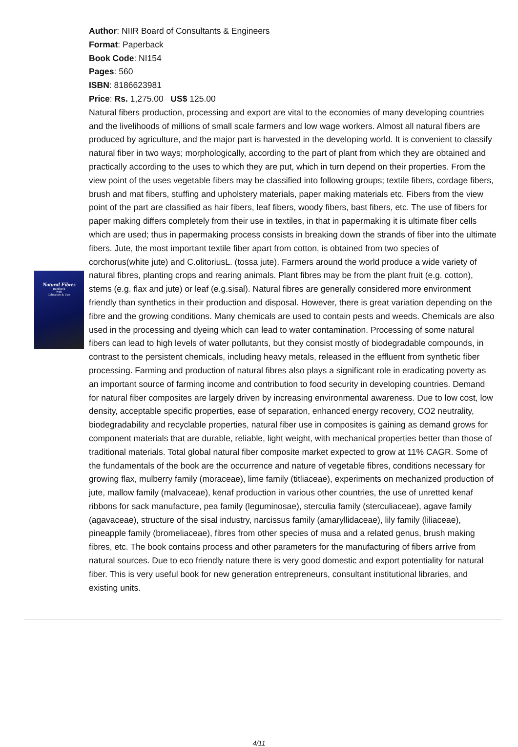Natural Fibres
Handbook
With
Cultivation & Uses
Author: NIIR Board of Consultants & Engineers
Format: Paperback
Book Code: NI154
Pages: 560
ISBN: 8186623981
Price: Rs. 1,275.00 US$ 125.00
Natural fibers production, processing and export are vital to the economies of many developing countries and the livelihoods of millions of small scale farmers and low wage workers. Almost all natural fibers are produced by agriculture, and the major part is harvested in the developing world. It is convenient to classify natural fiber in two ways; morphologically, according to the part of plant from which they are obtained and practically according to the uses to which they are put, which in turn depend on their properties. From the view point of the uses vegetable fibers may be classified into following groups; textile fibers, cordage fibers, brush and mat fibers, stuffing and upholstery materials, paper making materials etc. Fibers from the view point of the part are classified as hair fibers, leaf fibers, woody fibers, bast fibers, etc. The use of fibers for paper making differs completely from their use in textiles, in that in papermaking it is ultimate fiber cells which are used; thus in papermaking process consists in breaking down the strands of fiber into the ultimate fibers. Jute, the most important textile fiber apart from cotton, is obtained from two species of corchorus(white jute) and C.olitoriusL. (tossa jute). Farmers around the world produce a wide variety of natural fibres, planting crops and rearing animals. Plant fibres may be from the plant fruit (e.g. cotton), stems (e.g. flax and jute) or leaf (e.g.sisal). Natural fibres are generally considered more environment friendly than synthetics in their production and disposal. However, there is great variation depending on the fibre and the growing conditions. Many chemicals are used to contain pests and weeds. Chemicals are also used in the processing and dyeing which can lead to water contamination. Processing of some natural fibers can lead to high levels of water pollutants, but they consist mostly of biodegradable compounds, in contrast to the persistent chemicals, including heavy metals, released in the effluent from synthetic fiber processing. Farming and production of natural fibres also plays a significant role in eradicating poverty as an important source of farming income and contribution to food security in developing countries. Demand for natural fiber composites are largely driven by increasing environmental awareness. Due to low cost, low density, acceptable specific properties, ease of separation, enhanced energy recovery, CO2 neutrality, biodegradability and recyclable properties, natural fiber use in composites is gaining as demand grows for component materials that are durable, reliable, light weight, with mechanical properties better than those of traditional materials. Total global natural fiber composite market expected to grow at 11% CAGR. Some of the fundamentals of the book are the occurrence and nature of vegetable fibres, conditions necessary for growing flax, mulberry family (moraceae), lime family (titliaceae), experiments on mechanized production of jute, mallow family (malvaceae), kenaf production in various other countries, the use of unretted kenaf ribbons for sack manufacture, pea family (leguminosae), sterculia family (sterculiaceae), agave family (agavaceae), structure of the sisal industry, narcissus family (amaryllidaceae), lily family (liliaceae), pineapple family (bromeliaceae), fibres from other species of musa and a related genus, brush making fibres, etc. The book contains process and other parameters for the manufacturing of fibers arrive from natural sources. Due to eco friendly nature there is very good domestic and export potentiality for natural fiber. This is very useful book for new generation entrepreneurs, consultant institutional libraries, and existing units.
4/11